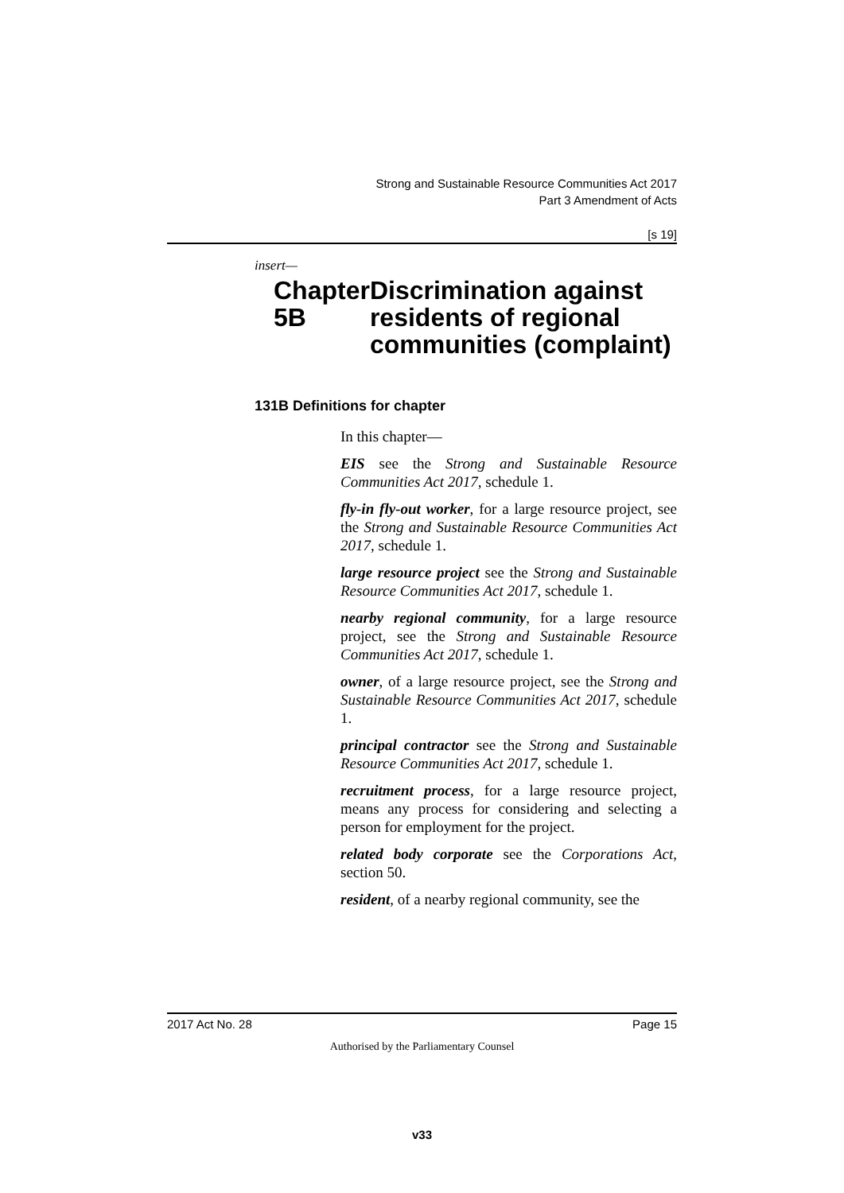Strong and Sustainable Resource Communities Act 2017
Part 3 Amendment of Acts
[s 19]
insert—
Chapter 5B Discrimination against residents of regional communities (complaint)
131B Definitions for chapter
In this chapter—
EIS see the Strong and Sustainable Resource Communities Act 2017, schedule 1.
fly-in fly-out worker, for a large resource project, see the Strong and Sustainable Resource Communities Act 2017, schedule 1.
large resource project see the Strong and Sustainable Resource Communities Act 2017, schedule 1.
nearby regional community, for a large resource project, see the Strong and Sustainable Resource Communities Act 2017, schedule 1.
owner, of a large resource project, see the Strong and Sustainable Resource Communities Act 2017, schedule 1.
principal contractor see the Strong and Sustainable Resource Communities Act 2017, schedule 1.
recruitment process, for a large resource project, means any process for considering and selecting a person for employment for the project.
related body corporate see the Corporations Act, section 50.
resident, of a nearby regional community, see the
2017 Act No. 28 Page 15
Authorised by the Parliamentary Counsel
v33